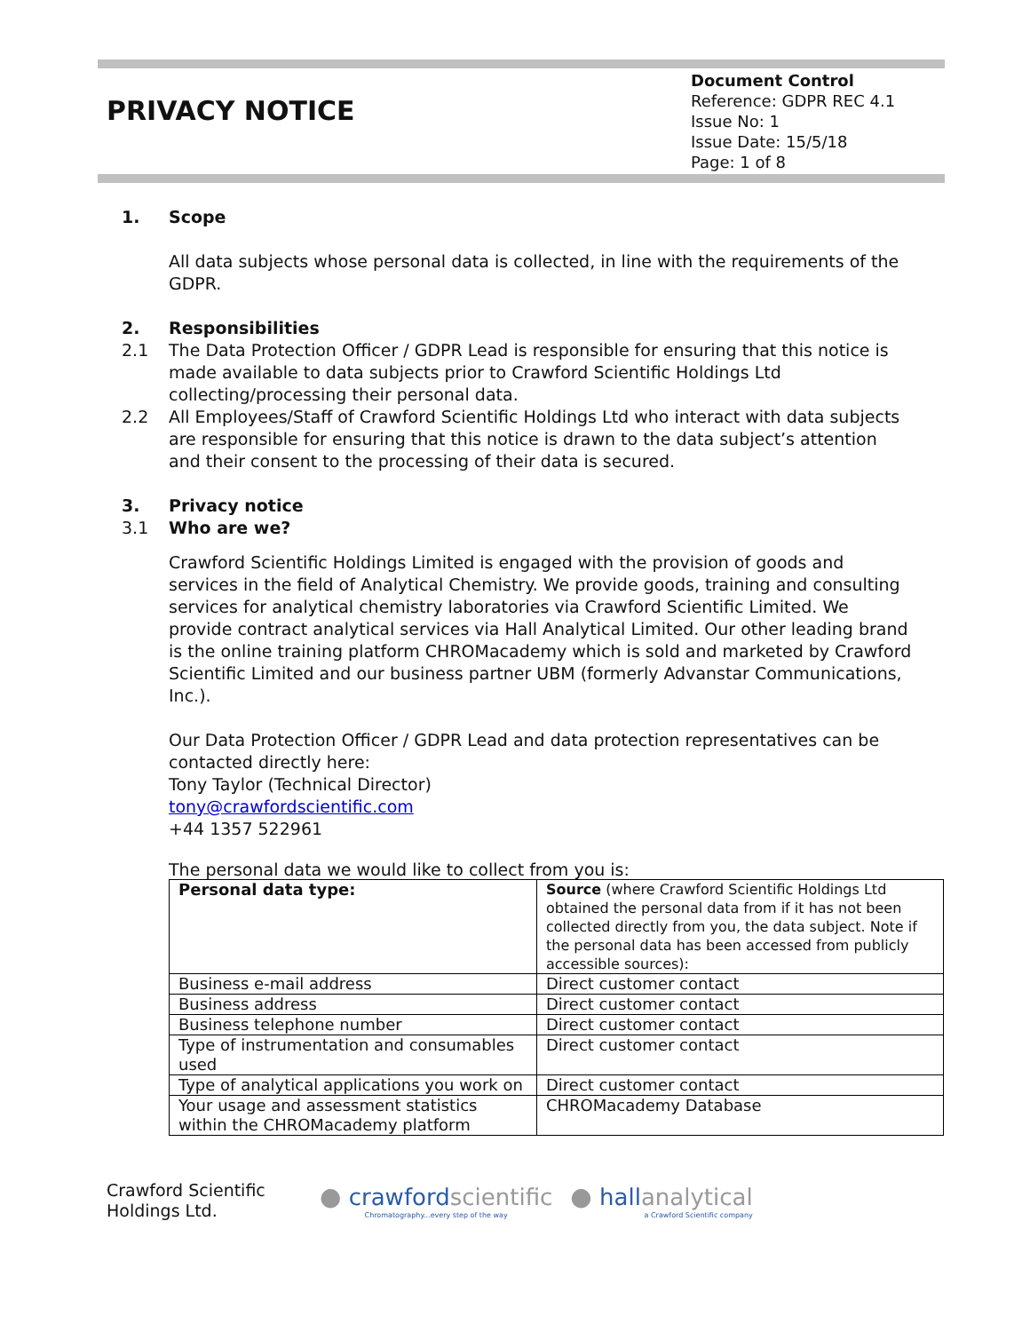PRIVACY NOTICE
Document Control
Reference: GDPR REC 4.1
Issue No: 1
Issue Date: 15/5/18
Page: 1 of 8
1. Scope
All data subjects whose personal data is collected, in line with the requirements of the GDPR.
2. Responsibilities
2.1 The Data Protection Officer / GDPR Lead is responsible for ensuring that this notice is made available to data subjects prior to Crawford Scientific Holdings Ltd collecting/processing their personal data.
2.2 All Employees/Staff of Crawford Scientific Holdings Ltd who interact with data subjects are responsible for ensuring that this notice is drawn to the data subject’s attention and their consent to the processing of their data is secured.
3. Privacy notice
3.1 Who are we?
Crawford Scientific Holdings Limited is engaged with the provision of goods and services in the field of Analytical Chemistry. We provide goods, training and consulting services for analytical chemistry laboratories via Crawford Scientific Limited. We provide contract analytical services via Hall Analytical Limited. Our other leading brand is the online training platform CHROMacademy which is sold and marketed by Crawford Scientific Limited and our business partner UBM (formerly Advanstar Communications, Inc.).
Our Data Protection Officer / GDPR Lead and data protection representatives can be contacted directly here:
Tony Taylor (Technical Director)
tony@crawfordscientific.com
+44 1357 522961
The personal data we would like to collect from you is:
| Personal data type: | Source (where Crawford Scientific Holdings Ltd obtained the personal data from if it has not been collected directly from you, the data subject. Note if the personal data has been accessed from publicly accessible sources): |
| Business e-mail address | Direct customer contact |
| Business address | Direct customer contact |
| Business telephone number | Direct customer contact |
| Type of instrumentation and consumables used | Direct customer contact |
| Type of analytical applications you work on | Direct customer contact |
| Your usage and assessment statistics within the CHROMacademy platform | CHROMacademy Database |
Crawford Scientific Holdings Ltd.
● crawfordscientific
Chromatography...every step of the way
● hallanalytical
a Crawford Scientific company